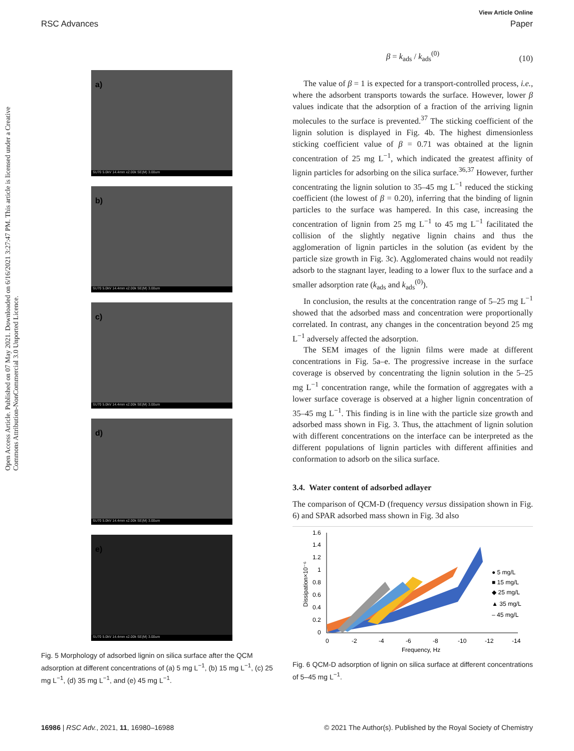View Article Online
RSC Advances Paper
Open Access Article. Published on 07 May 2021. Downloaded on 6/16/2021 3:27:47 PM. This article is licensed under a Creative Commons Attribution-NonCommercial 3.0 Unported Licence.
a)
SU70 5.0kV 14.4mm x2.00k SE(M) 3.00um
b)
SU70 5.0kV 14.4mm x2.00k SE(M) 3.00um
c)
SU70 5.0kV 14.4mm x2.00k SE(M) 3.00um
d)
SU70 5.0kV 14.4mm x2.00k SE(M) 3.00um
e)
SU70 5.0kV 14.4mm x2.00k SE(M) 3.00um
Fig. 5 Morphology of adsorbed lignin on silica surface after the QCM adsorption at different concentrations of (a) 5 mg L<sup>−1</sup>, (b) 15 mg L<sup>−1</sup>, (c) 25 mg L<sup>−1</sup>, (d) 35 mg L<sup>−1</sup>, and (e) 45 mg L<sup>−1</sup>.
β = k<sub>ads</sub> / k<sub>ads</sub><sup>(0)</sup>
(10)
The value of β = 1 is expected for a transport-controlled process, i.e., where the adsorbent transports towards the surface. However, lower β values indicate that the adsorption of a fraction of the arriving lignin molecules to the surface is prevented.<sup>37</sup> The sticking coefficient of the lignin solution is displayed in Fig. 4b. The highest dimensionless sticking coefficient value of β = 0.71 was obtained at the lignin concentration of 25 mg L<sup>−1</sup>, which indicated the greatest affinity of lignin particles for adsorbing on the silica surface.<sup>36,37</sup> However, further concentrating the lignin solution to 35–45 mg L<sup>−1</sup> reduced the sticking coefficient (the lowest of β = 0.20), inferring that the binding of lignin particles to the surface was hampered. In this case, increasing the concentration of lignin from 25 mg L<sup>−1</sup> to 45 mg L<sup>−1</sup> facilitated the collision of the slightly negative lignin chains and thus the agglomeration of lignin particles in the solution (as evident by the particle size growth in Fig. 3c). Agglomerated chains would not readily adsorb to the stagnant layer, leading to a lower flux to the surface and a smaller adsorption rate (k<sub>ads</sub> and k<sub>ads</sub><sup>(0)</sup>).
In conclusion, the results at the concentration range of 5–25 mg L<sup>−1</sup> showed that the adsorbed mass and concentration were proportionally correlated. In contrast, any changes in the concentration beyond 25 mg L<sup>−1</sup> adversely affected the adsorption.
The SEM images of the lignin films were made at different concentrations in Fig. 5a–e. The progressive increase in the surface coverage is observed by concentrating the lignin solution in the 5–25 mg L<sup>−1</sup> concentration range, while the formation of aggregates with a lower surface coverage is observed at a higher lignin concentration of 35–45 mg L<sup>−1</sup>. This finding is in line with the particle size growth and adsorbed mass shown in Fig. 3. Thus, the attachment of lignin solution with different concentrations on the interface can be interpreted as the different populations of lignin particles with different affinities and conformation to adsorb on the silica surface.
3.4. Water content of adsorbed adlayer
The comparison of QCM-D (frequency versus dissipation shown in Fig. 6) and SPAR adsorbed mass shown in Fig. 3d also
1.6
1.4
1.2
1
0.8
0.6
0.4
0.2
0
0
-2
-4
-6
-8
-10
-12
-14
Frequency, Hz
Dissipation×10⁻⁶
● 5 mg/L
■ 15 mg/L
◆ 25 mg/L
▲ 35 mg/L
– 45 mg/L
Fig. 6 QCM-D adsorption of lignin on silica surface at different concentrations of 5–45 mg L<sup>−1</sup>.
16986 | RSC Adv., 2021, 11, 16980–16988 © 2021 The Author(s). Published by the Royal Society of Chemistry